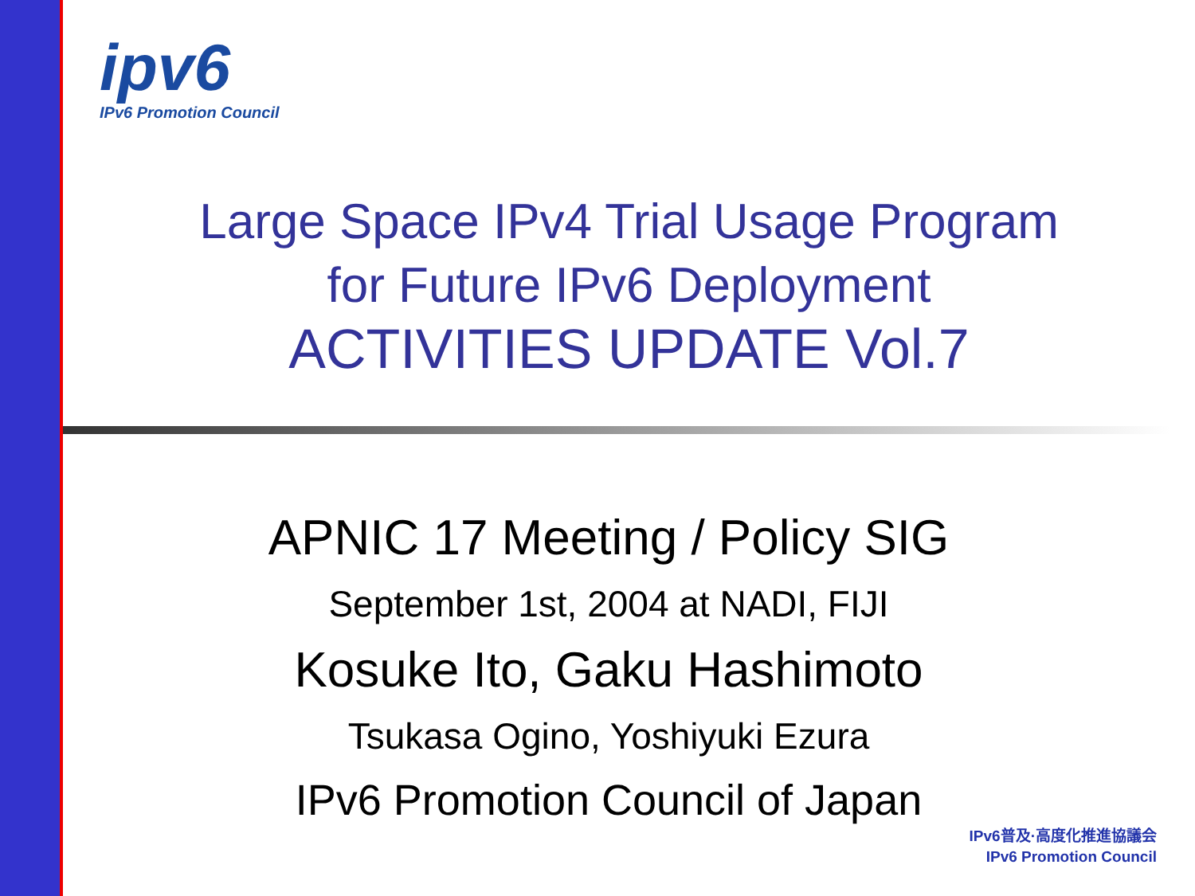ipv6
IPv6 Promotion Council
Large Space IPv4 Trial Usage Program
for Future IPv6 Deployment
ACTIVITIES UPDATE Vol.7
APNIC 17 Meeting / Policy SIG
September 1st, 2004 at NADI, FIJI
Kosuke Ito, Gaku Hashimoto
Tsukasa Ogino, Yoshiyuki Ezura
IPv6 Promotion Council of Japan
IPv6普及·高度化推進協議会
IPv6 Promotion Council